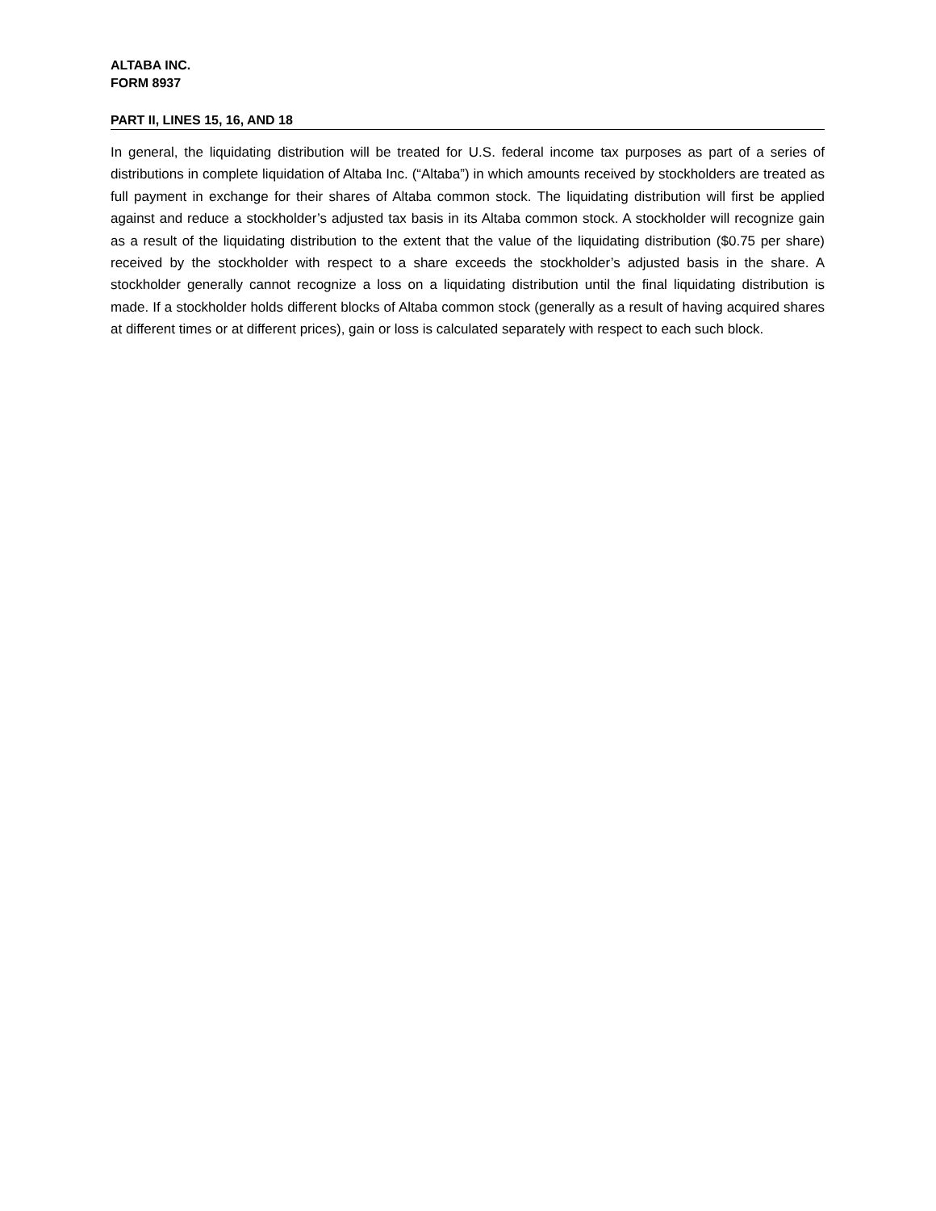ALTABA INC.
FORM 8937
PART II, LINES 15, 16, AND 18
In general, the liquidating distribution will be treated for U.S. federal income tax purposes as part of a series of distributions in complete liquidation of Altaba Inc. (“Altaba”) in which amounts received by stockholders are treated as full payment in exchange for their shares of Altaba common stock. The liquidating distribution will first be applied against and reduce a stockholder’s adjusted tax basis in its Altaba common stock. A stockholder will recognize gain as a result of the liquidating distribution to the extent that the value of the liquidating distribution ($0.75 per share) received by the stockholder with respect to a share exceeds the stockholder’s adjusted basis in the share. A stockholder generally cannot recognize a loss on a liquidating distribution until the final liquidating distribution is made. If a stockholder holds different blocks of Altaba common stock (generally as a result of having acquired shares at different times or at different prices), gain or loss is calculated separately with respect to each such block.